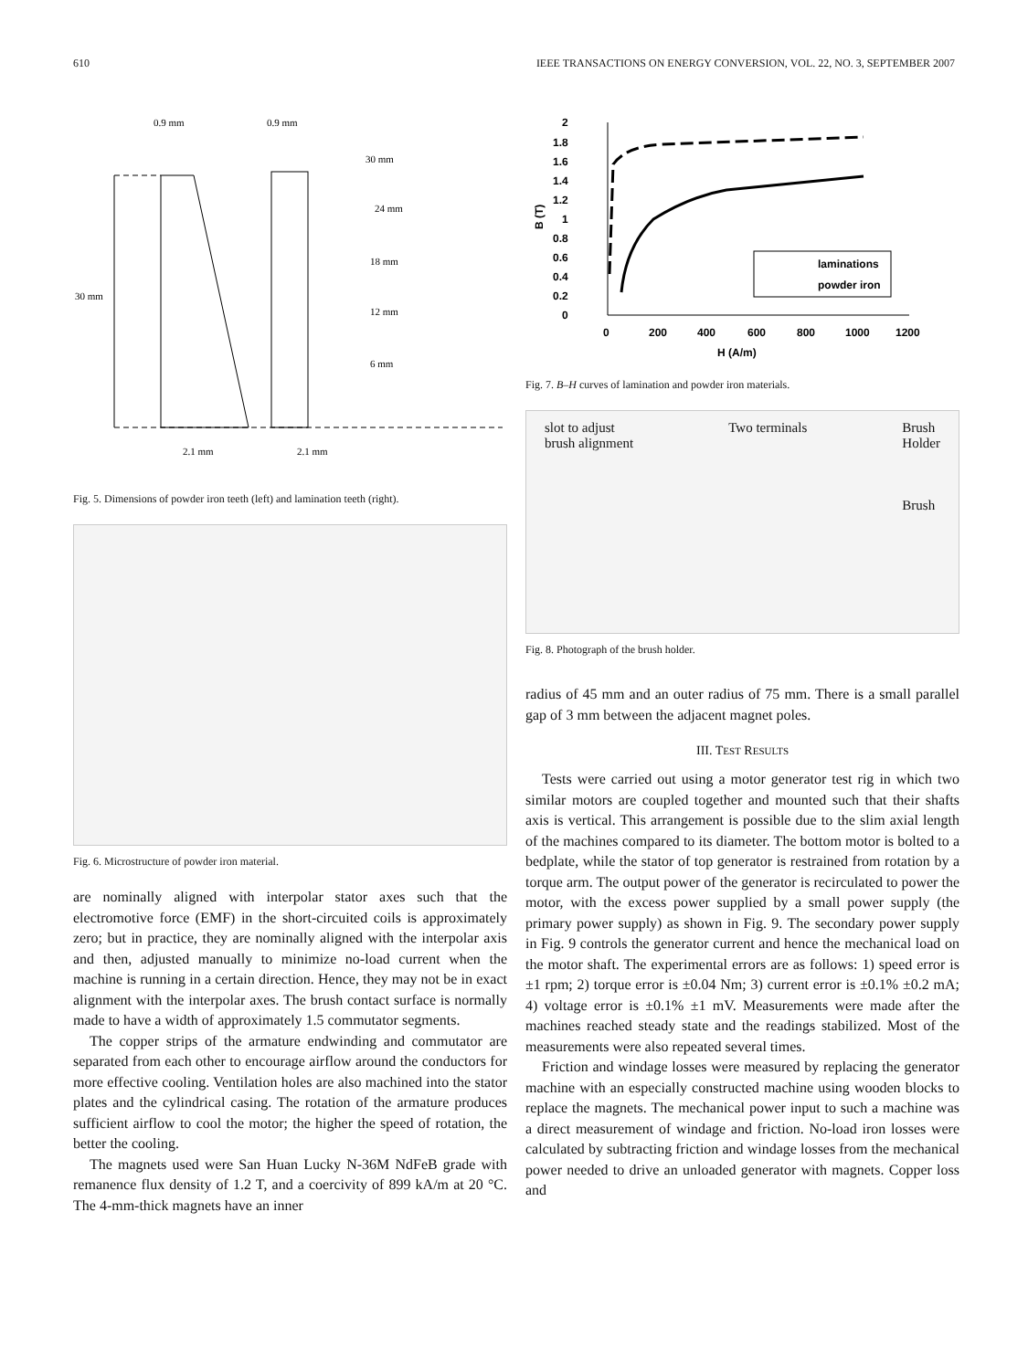610 IEEE TRANSACTIONS ON ENERGY CONVERSION, VOL. 22, NO. 3, SEPTEMBER 2007
0.9 mm
0.9 mm
30 mm
24 mm
18 mm
12 mm
6 mm
30 mm
2.1 mm
2.1 mm
Fig. 5. Dimensions of powder iron teeth (left) and lamination teeth (right).
Fig. 6. Microstructure of powder iron material.
are nominally aligned with interpolar stator axes such that the electromotive force (EMF) in the short-circuited coils is approximately zero; but in practice, they are nominally aligned with the interpolar axis and then, adjusted manually to minimize no-load current when the machine is running in a certain direction. Hence, they may not be in exact alignment with the interpolar axes. The brush contact surface is normally made to have a width of approximately 1.5 commutator segments.
The copper strips of the armature endwinding and commutator are separated from each other to encourage airflow around the conductors for more effective cooling. Ventilation holes are also machined into the stator plates and the cylindrical casing. The rotation of the armature produces sufficient airflow to cool the motor; the higher the speed of rotation, the better the cooling.
The magnets used were San Huan Lucky N-36M NdFeB grade with remanence flux density of 1.2 T, and a coercivity of 899 kA/m at 20 °C. The 4-mm-thick magnets have an inner
2
1.8
1.6
1.4
1.2
1
0.8
0.6
0.4
0.2
0
B (T)
0
200
400
600
800
1000
1200
H (A/m)
laminations
powder iron
Fig. 7. B–H curves of lamination and powder iron materials.
slot to adjust
brush alignment
Two terminals Brush
Holder
Brush
Fig. 8. Photograph of the brush holder.
radius of 45 mm and an outer radius of 75 mm. There is a small parallel gap of 3 mm between the adjacent magnet poles.
III. TEST RESULTS
Tests were carried out using a motor generator test rig in which two similar motors are coupled together and mounted such that their shafts axis is vertical. This arrangement is possible due to the slim axial length of the machines compared to its diameter. The bottom motor is bolted to a bedplate, while the stator of top generator is restrained from rotation by a torque arm. The output power of the generator is recirculated to power the motor, with the excess power supplied by a small power supply (the primary power supply) as shown in Fig. 9. The secondary power supply in Fig. 9 controls the generator current and hence the mechanical load on the motor shaft. The experimental errors are as follows: 1) speed error is ±1 rpm; 2) torque error is ±0.04 Nm; 3) current error is ±0.1% ±0.2 mA; 4) voltage error is ±0.1% ±1 mV. Measurements were made after the machines reached steady state and the readings stabilized. Most of the measurements were also repeated several times.
Friction and windage losses were measured by replacing the generator machine with an especially constructed machine using wooden blocks to replace the magnets. The mechanical power input to such a machine was a direct measurement of windage and friction. No-load iron losses were calculated by subtracting friction and windage losses from the mechanical power needed to drive an unloaded generator with magnets. Copper loss and